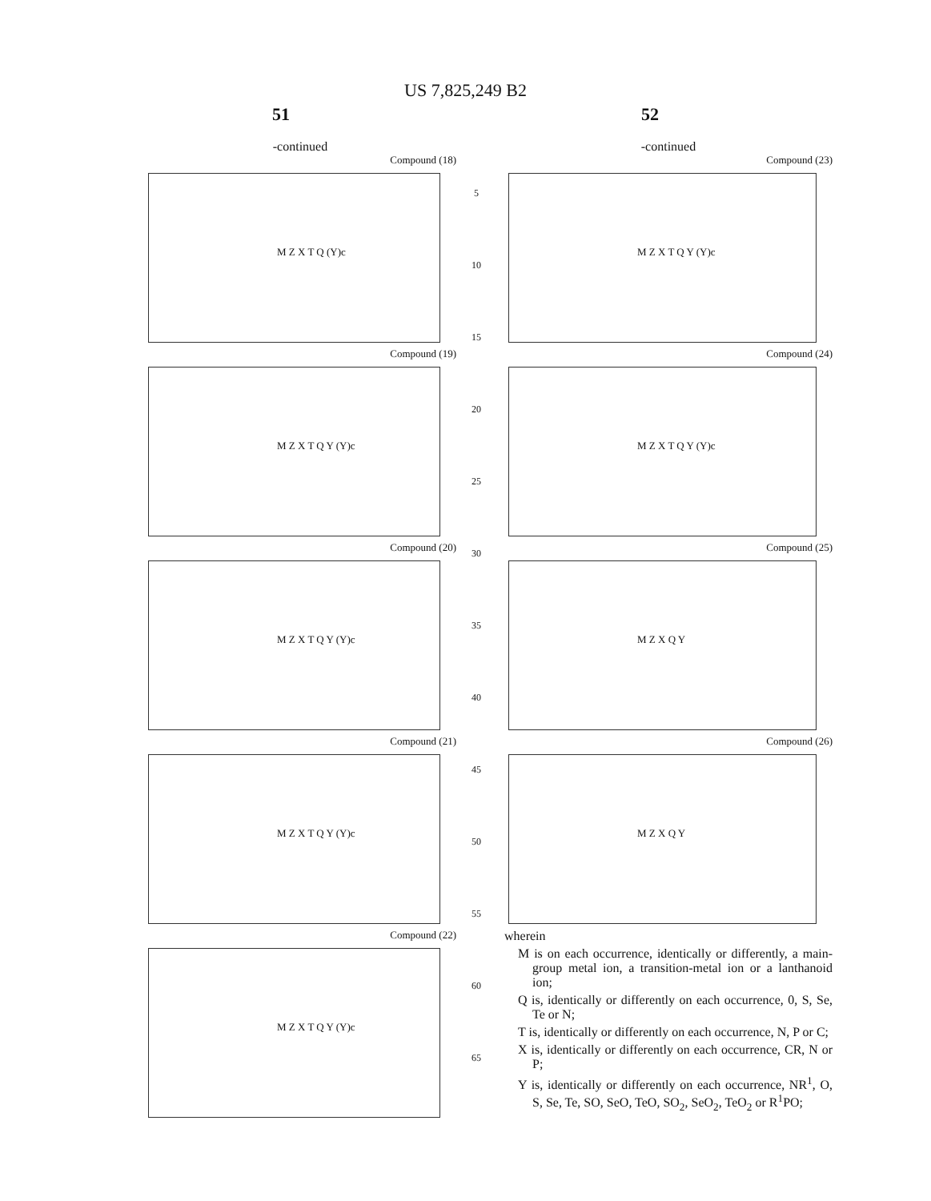US 7,825,249 B2
51 52
-continued
Compound (18)
M Z X T Q (Y)c
Compound (19)
M Z X T Q Y (Y)c
Compound (20)
M Z X T Q Y (Y)c
Compound (21)
M Z X T Q Y (Y)c
Compound (22)
M Z X T Q Y (Y)c
5
10
15
20
25
30
35
40
45
50
55
60
65
-continued
Compound (23)
M Z X T Q Y (Y)c
Compound (24)
M Z X T Q Y (Y)c
Compound (25)
M Z X Q Y
Compound (26)
M Z X Q Y
wherein
M is on each occurrence, identically or differently, a main-group metal ion, a transition-metal ion or a lanthanoid ion;
Q is, identically or differently on each occurrence, 0, S, Se, Te or N;
T is, identically or differently on each occurrence, N, P or C;
X is, identically or differently on each occurrence, CR, N or P;
Y is, identically or differently on each occurrence, NR<sup>1</sup>, O, S, Se, Te, SO, SeO, TeO, SO<sub>2</sub>, SeO<sub>2</sub>, TeO<sub>2</sub> or R<sup>1</sup>PO;